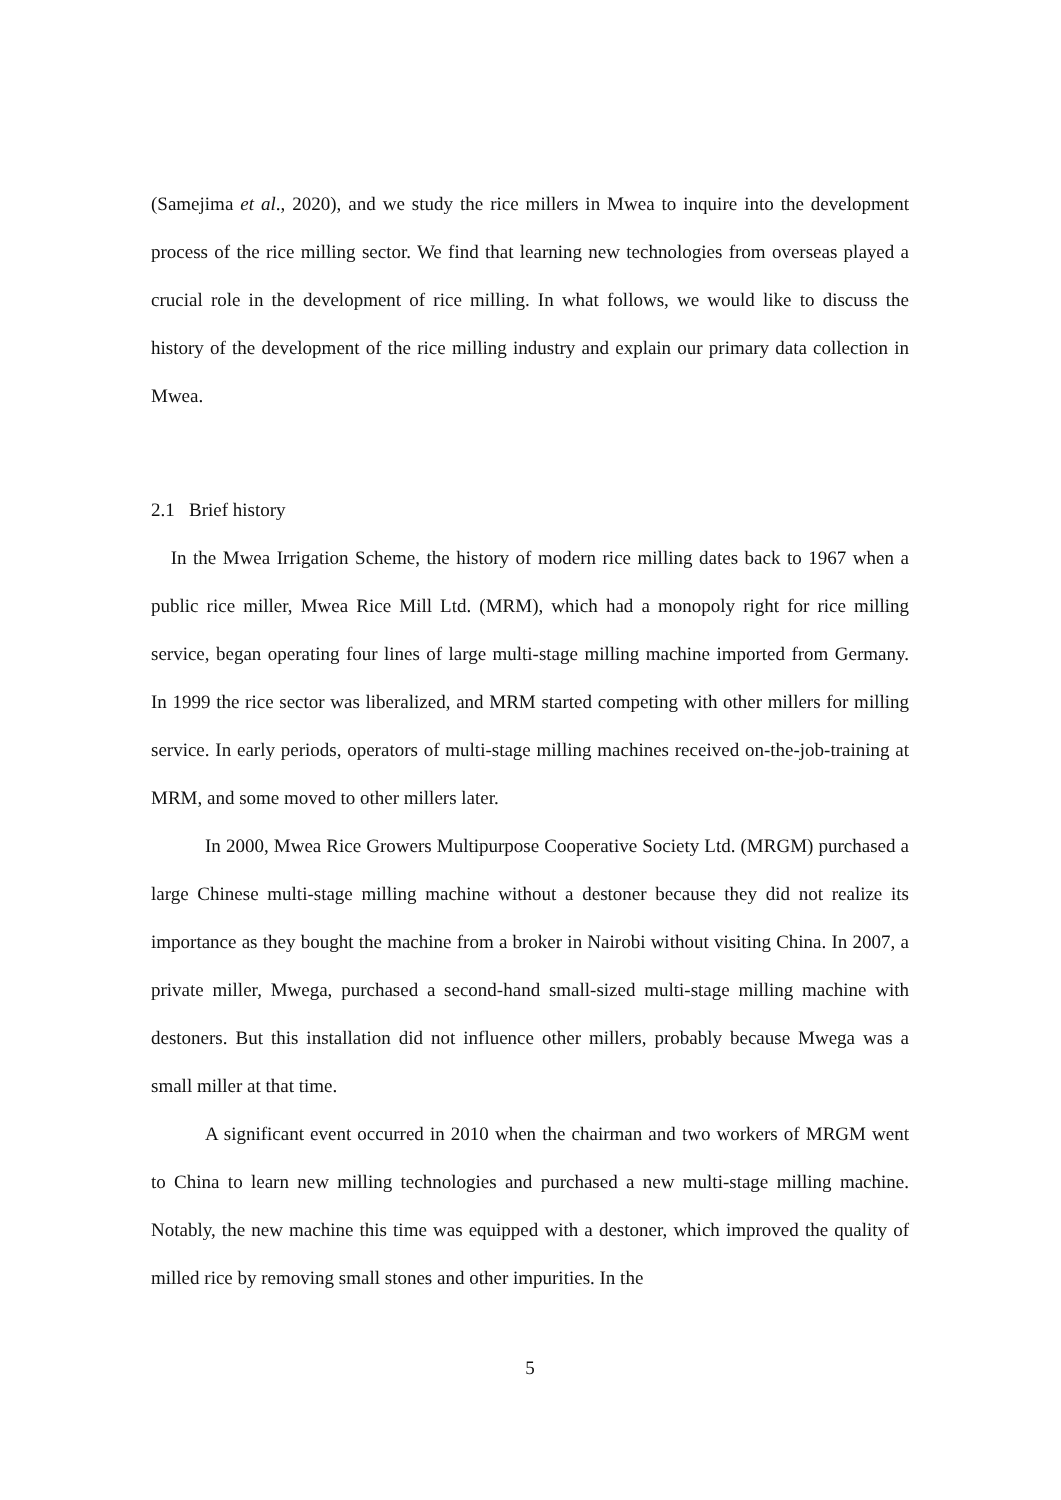(Samejima et al., 2020), and we study the rice millers in Mwea to inquire into the development process of the rice milling sector. We find that learning new technologies from overseas played a crucial role in the development of rice milling. In what follows, we would like to discuss the history of the development of the rice milling industry and explain our primary data collection in Mwea.
2.1 Brief history
In the Mwea Irrigation Scheme, the history of modern rice milling dates back to 1967 when a public rice miller, Mwea Rice Mill Ltd. (MRM), which had a monopoly right for rice milling service, began operating four lines of large multi-stage milling machine imported from Germany. In 1999 the rice sector was liberalized, and MRM started competing with other millers for milling service. In early periods, operators of multi-stage milling machines received on-the-job-training at MRM, and some moved to other millers later.
In 2000, Mwea Rice Growers Multipurpose Cooperative Society Ltd. (MRGM) purchased a large Chinese multi-stage milling machine without a destoner because they did not realize its importance as they bought the machine from a broker in Nairobi without visiting China. In 2007, a private miller, Mwega, purchased a second-hand small-sized multi-stage milling machine with destoners. But this installation did not influence other millers, probably because Mwega was a small miller at that time.
A significant event occurred in 2010 when the chairman and two workers of MRGM went to China to learn new milling technologies and purchased a new multi-stage milling machine. Notably, the new machine this time was equipped with a destoner, which improved the quality of milled rice by removing small stones and other impurities. In the
5